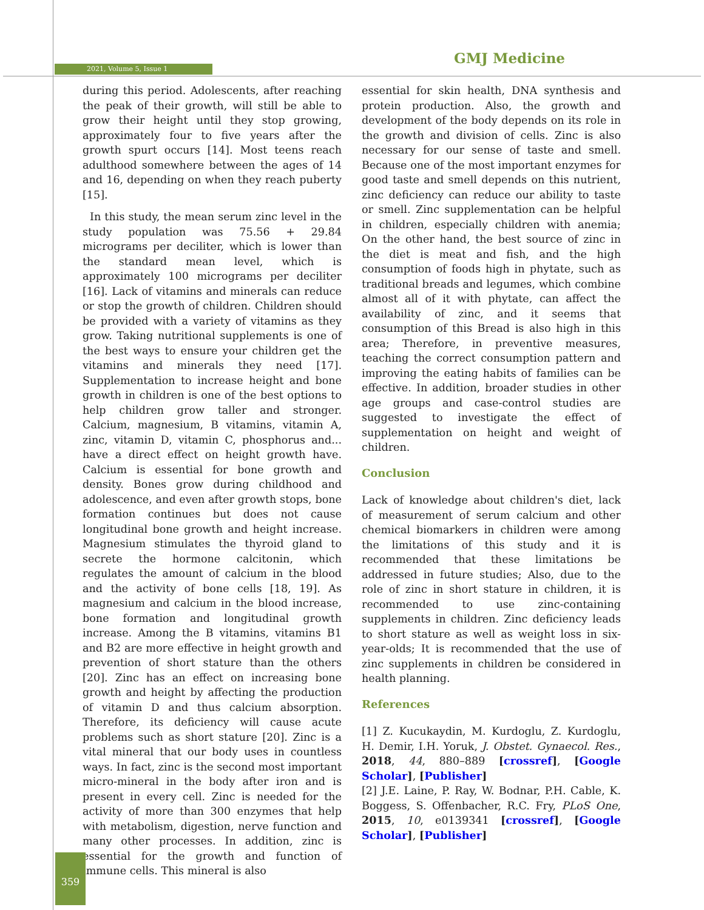2021, Volume 5, Issue 1
GMJ Medicine
during this period. Adolescents, after reaching the peak of their growth, will still be able to grow their height until they stop growing, approximately four to five years after the growth spurt occurs [14]. Most teens reach adulthood somewhere between the ages of 14 and 16, depending on when they reach puberty [15].
In this study, the mean serum zinc level in the study population was 75.56 + 29.84 micrograms per deciliter, which is lower than the standard mean level, which is approximately 100 micrograms per deciliter [16]. Lack of vitamins and minerals can reduce or stop the growth of children. Children should be provided with a variety of vitamins as they grow. Taking nutritional supplements is one of the best ways to ensure your children get the vitamins and minerals they need [17]. Supplementation to increase height and bone growth in children is one of the best options to help children grow taller and stronger. Calcium, magnesium, B vitamins, vitamin A, zinc, vitamin D, vitamin C, phosphorus and... have a direct effect on height growth have. Calcium is essential for bone growth and density. Bones grow during childhood and adolescence, and even after growth stops, bone formation continues but does not cause longitudinal bone growth and height increase. Magnesium stimulates the thyroid gland to secrete the hormone calcitonin, which regulates the amount of calcium in the blood and the activity of bone cells [18, 19]. As magnesium and calcium in the blood increase, bone formation and longitudinal growth increase. Among the B vitamins, vitamins B1 and B2 are more effective in height growth and prevention of short stature than the others [20]. Zinc has an effect on increasing bone growth and height by affecting the production of vitamin D and thus calcium absorption. Therefore, its deficiency will cause acute problems such as short stature [20]. Zinc is a vital mineral that our body uses in countless ways. In fact, zinc is the second most important micro-mineral in the body after iron and is present in every cell. Zinc is needed for the activity of more than 300 enzymes that help with metabolism, digestion, nerve function and many other processes. In addition, zinc is essential for the growth and function of immune cells. This mineral is also
essential for skin health, DNA synthesis and protein production. Also, the growth and development of the body depends on its role in the growth and division of cells. Zinc is also necessary for our sense of taste and smell. Because one of the most important enzymes for good taste and smell depends on this nutrient, zinc deficiency can reduce our ability to taste or smell. Zinc supplementation can be helpful in children, especially children with anemia; On the other hand, the best source of zinc in the diet is meat and fish, and the high consumption of foods high in phytate, such as traditional breads and legumes, which combine almost all of it with phytate, can affect the availability of zinc, and it seems that consumption of this Bread is also high in this area; Therefore, in preventive measures, teaching the correct consumption pattern and improving the eating habits of families can be effective. In addition, broader studies in other age groups and case-control studies are suggested to investigate the effect of supplementation on height and weight of children.
Conclusion
Lack of knowledge about children's diet, lack of measurement of serum calcium and other chemical biomarkers in children were among the limitations of this study and it is recommended that these limitations be addressed in future studies; Also, due to the role of zinc in short stature in children, it is recommended to use zinc-containing supplements in children. Zinc deficiency leads to short stature as well as weight loss in six-year-olds; It is recommended that the use of zinc supplements in children be considered in health planning.
References
[1] Z. Kucukaydin, M. Kurdoglu, Z. Kurdoglu, H. Demir, I.H. Yoruk, J. Obstet. Gynaecol. Res., 2018, 44, 880–889 [crossref], [Google Scholar], [Publisher]
[2] J.E. Laine, P. Ray, W. Bodnar, P.H. Cable, K. Boggess, S. Offenbacher, R.C. Fry, PLoS One, 2015, 10, e0139341 [crossref], [Google Scholar], [Publisher]
359